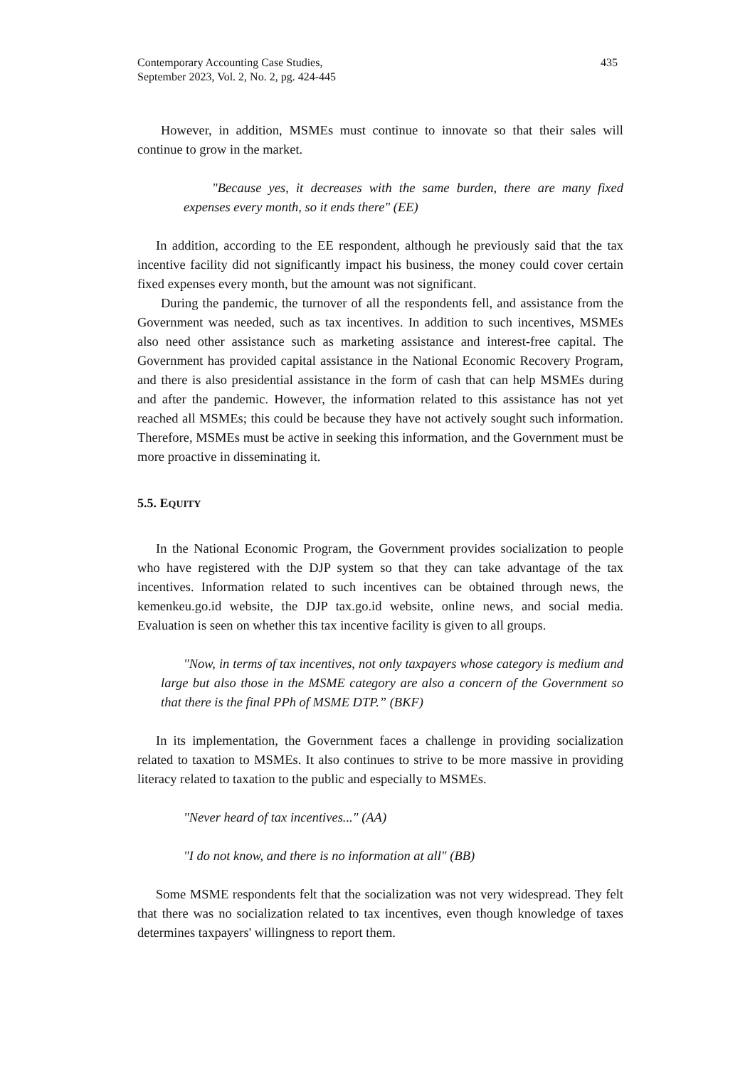Contemporary Accounting Case Studies,
September 2023, Vol. 2, No. 2, pg. 424-445
435
However, in addition, MSMEs must continue to innovate so that their sales will continue to grow in the market.
"Because yes, it decreases with the same burden, there are many fixed expenses every month, so it ends there" (EE)
In addition, according to the EE respondent, although he previously said that the tax incentive facility did not significantly impact his business, the money could cover certain fixed expenses every month, but the amount was not significant.
During the pandemic, the turnover of all the respondents fell, and assistance from the Government was needed, such as tax incentives. In addition to such incentives, MSMEs also need other assistance such as marketing assistance and interest-free capital. The Government has provided capital assistance in the National Economic Recovery Program, and there is also presidential assistance in the form of cash that can help MSMEs during and after the pandemic. However, the information related to this assistance has not yet reached all MSMEs; this could be because they have not actively sought such information. Therefore, MSMEs must be active in seeking this information, and the Government must be more proactive in disseminating it.
5.5. EQUITY
In the National Economic Program, the Government provides socialization to people who have registered with the DJP system so that they can take advantage of the tax incentives. Information related to such incentives can be obtained through news, the kemenkeu.go.id website, the DJP tax.go.id website, online news, and social media. Evaluation is seen on whether this tax incentive facility is given to all groups.
"Now, in terms of tax incentives, not only taxpayers whose category is medium and large but also those in the MSME category are also a concern of the Government so that there is the final PPh of MSME DTP.” (BKF)
In its implementation, the Government faces a challenge in providing socialization related to taxation to MSMEs. It also continues to strive to be more massive in providing literacy related to taxation to the public and especially to MSMEs.
"Never heard of tax incentives..." (AA)
"I do not know, and there is no information at all" (BB)
Some MSME respondents felt that the socialization was not very widespread. They felt that there was no socialization related to tax incentives, even though knowledge of taxes determines taxpayers' willingness to report them.